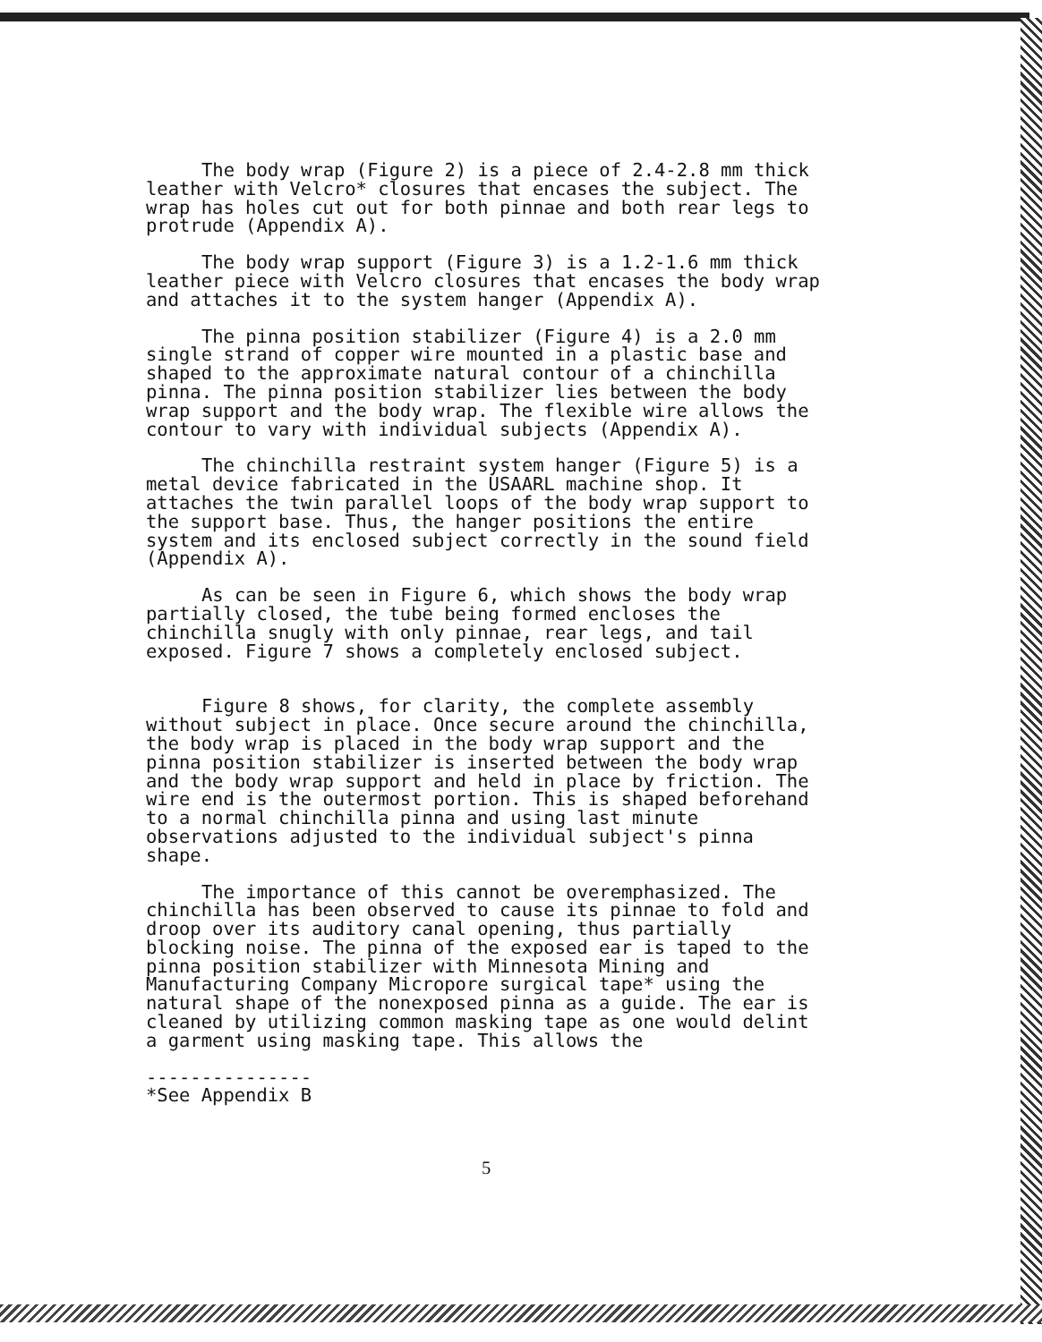The body wrap (Figure 2) is a piece of 2.4-2.8 mm thick leather with Velcro* closures that encases the subject. The wrap has holes cut out for both pinnae and both rear legs to protrude (Appendix A).
The body wrap support (Figure 3) is a 1.2-1.6 mm thick leather piece with Velcro closures that encases the body wrap and attaches it to the system hanger (Appendix A).
The pinna position stabilizer (Figure 4) is a 2.0 mm single strand of copper wire mounted in a plastic base and shaped to the approximate natural contour of a chinchilla pinna. The pinna position stabilizer lies between the body wrap support and the body wrap. The flexible wire allows the contour to vary with individual subjects (Appendix A).
The chinchilla restraint system hanger (Figure 5) is a metal device fabricated in the USAARL machine shop. It attaches the twin parallel loops of the body wrap support to the support base. Thus, the hanger positions the entire system and its enclosed subject correctly in the sound field (Appendix A).
As can be seen in Figure 6, which shows the body wrap partially closed, the tube being formed encloses the chinchilla snugly with only pinnae, rear legs, and tail exposed. Figure 7 shows a completely enclosed subject.
Figure 8 shows, for clarity, the complete assembly without subject in place. Once secure around the chinchilla, the body wrap is placed in the body wrap support and the pinna position stabilizer is inserted between the body wrap and the body wrap support and held in place by friction. The wire end is the outermost portion. This is shaped beforehand to a normal chinchilla pinna and using last minute observations adjusted to the individual subject's pinna shape.
The importance of this cannot be overemphasized. The chinchilla has been observed to cause its pinnae to fold and droop over its auditory canal opening, thus partially blocking noise. The pinna of the exposed ear is taped to the pinna position stabilizer with Minnesota Mining and Manufacturing Company Micropore surgical tape* using the natural shape of the nonexposed pinna as a guide. The ear is cleaned by utilizing common masking tape as one would delint a garment using masking tape. This allows the
---------------
*See Appendix B
5